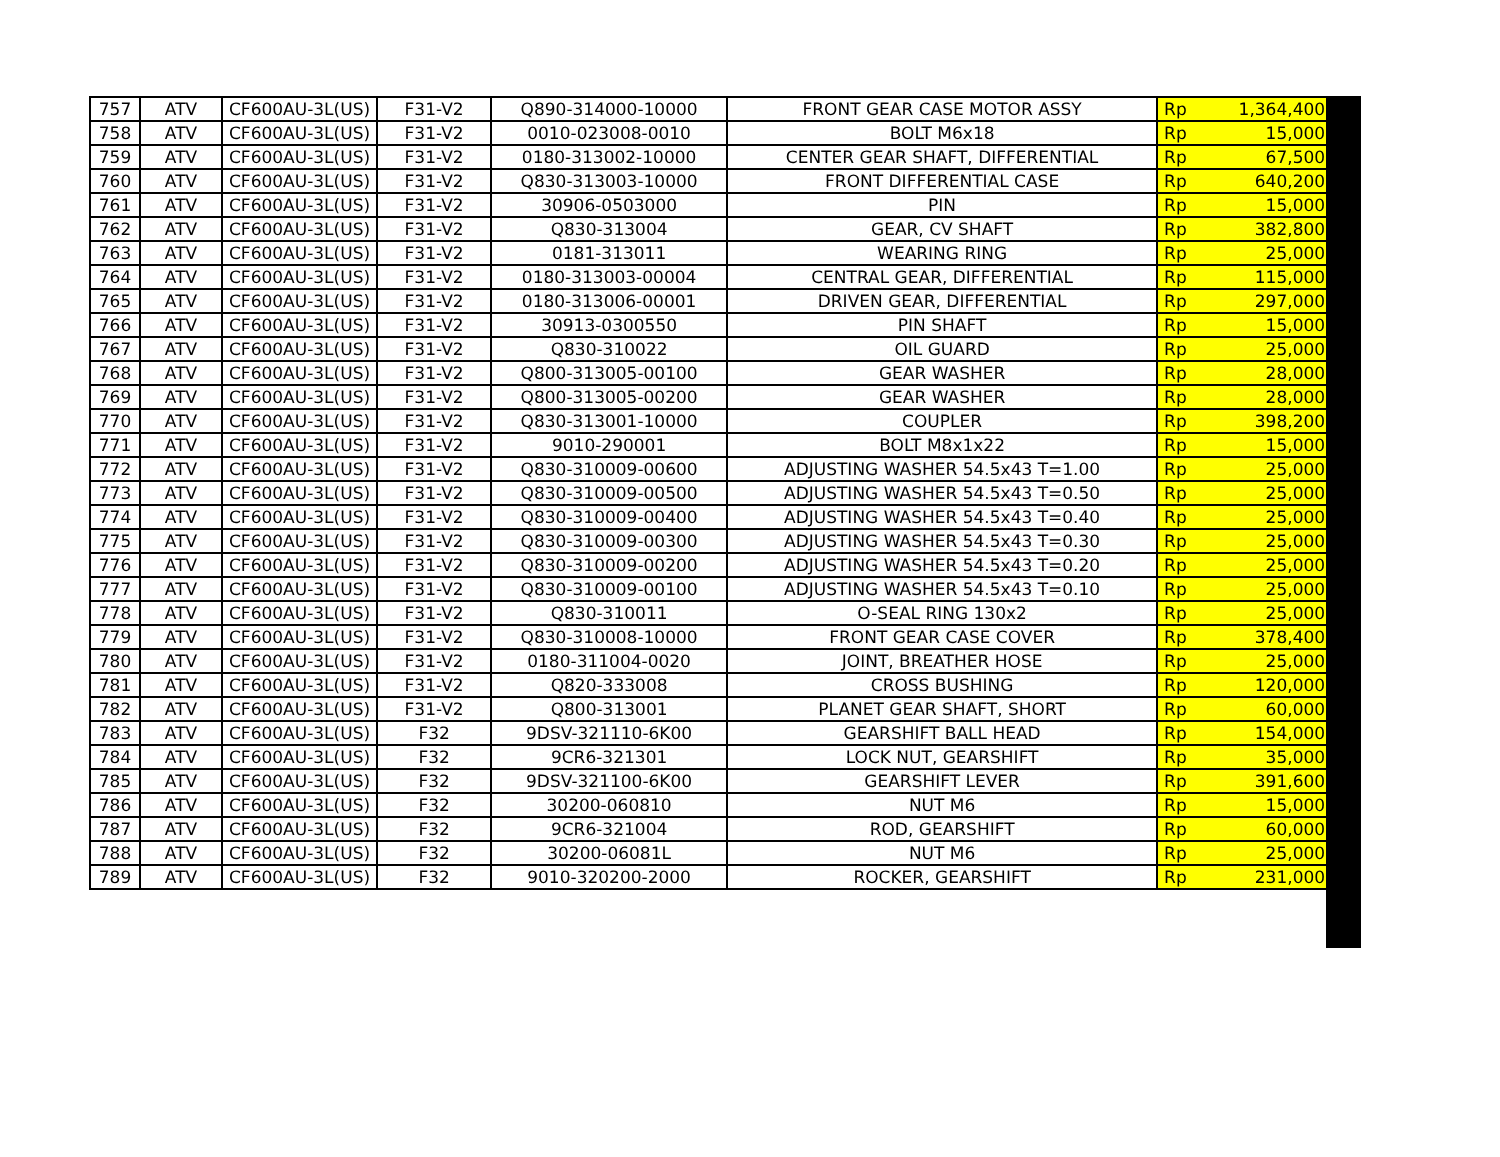| 757 | ATV | CF600AU-3L(US) | F31-V2 | Q890-314000-10000 | FRONT GEAR CASE MOTOR ASSY | Rp | 1,364,400 |
| 758 | ATV | CF600AU-3L(US) | F31-V2 | 0010-023008-0010 | BOLT M6x18 | Rp | 15,000 |
| 759 | ATV | CF600AU-3L(US) | F31-V2 | 0180-313002-10000 | CENTER GEAR SHAFT, DIFFERENTIAL | Rp | 67,500 |
| 760 | ATV | CF600AU-3L(US) | F31-V2 | Q830-313003-10000 | FRONT DIFFERENTIAL CASE | Rp | 640,200 |
| 761 | ATV | CF600AU-3L(US) | F31-V2 | 30906-0503000 | PIN | Rp | 15,000 |
| 762 | ATV | CF600AU-3L(US) | F31-V2 | Q830-313004 | GEAR, CV SHAFT | Rp | 382,800 |
| 763 | ATV | CF600AU-3L(US) | F31-V2 | 0181-313011 | WEARING RING | Rp | 25,000 |
| 764 | ATV | CF600AU-3L(US) | F31-V2 | 0180-313003-00004 | CENTRAL GEAR, DIFFERENTIAL | Rp | 115,000 |
| 765 | ATV | CF600AU-3L(US) | F31-V2 | 0180-313006-00001 | DRIVEN GEAR, DIFFERENTIAL | Rp | 297,000 |
| 766 | ATV | CF600AU-3L(US) | F31-V2 | 30913-0300550 | PIN SHAFT | Rp | 15,000 |
| 767 | ATV | CF600AU-3L(US) | F31-V2 | Q830-310022 | OIL GUARD | Rp | 25,000 |
| 768 | ATV | CF600AU-3L(US) | F31-V2 | Q800-313005-00100 | GEAR WASHER | Rp | 28,000 |
| 769 | ATV | CF600AU-3L(US) | F31-V2 | Q800-313005-00200 | GEAR WASHER | Rp | 28,000 |
| 770 | ATV | CF600AU-3L(US) | F31-V2 | Q830-313001-10000 | COUPLER | Rp | 398,200 |
| 771 | ATV | CF600AU-3L(US) | F31-V2 | 9010-290001 | BOLT M8x1x22 | Rp | 15,000 |
| 772 | ATV | CF600AU-3L(US) | F31-V2 | Q830-310009-00600 | ADJUSTING WASHER 54.5x43 T=1.00 | Rp | 25,000 |
| 773 | ATV | CF600AU-3L(US) | F31-V2 | Q830-310009-00500 | ADJUSTING WASHER 54.5x43 T=0.50 | Rp | 25,000 |
| 774 | ATV | CF600AU-3L(US) | F31-V2 | Q830-310009-00400 | ADJUSTING WASHER 54.5x43 T=0.40 | Rp | 25,000 |
| 775 | ATV | CF600AU-3L(US) | F31-V2 | Q830-310009-00300 | ADJUSTING WASHER 54.5x43 T=0.30 | Rp | 25,000 |
| 776 | ATV | CF600AU-3L(US) | F31-V2 | Q830-310009-00200 | ADJUSTING WASHER 54.5x43 T=0.20 | Rp | 25,000 |
| 777 | ATV | CF600AU-3L(US) | F31-V2 | Q830-310009-00100 | ADJUSTING WASHER 54.5x43 T=0.10 | Rp | 25,000 |
| 778 | ATV | CF600AU-3L(US) | F31-V2 | Q830-310011 | O-SEAL RING 130x2 | Rp | 25,000 |
| 779 | ATV | CF600AU-3L(US) | F31-V2 | Q830-310008-10000 | FRONT GEAR CASE COVER | Rp | 378,400 |
| 780 | ATV | CF600AU-3L(US) | F31-V2 | 0180-311004-0020 | JOINT, BREATHER HOSE | Rp | 25,000 |
| 781 | ATV | CF600AU-3L(US) | F31-V2 | Q820-333008 | CROSS BUSHING | Rp | 120,000 |
| 782 | ATV | CF600AU-3L(US) | F31-V2 | Q800-313001 | PLANET GEAR SHAFT, SHORT | Rp | 60,000 |
| 783 | ATV | CF600AU-3L(US) | F32 | 9DSV-321110-6K00 | GEARSHIFT BALL HEAD | Rp | 154,000 |
| 784 | ATV | CF600AU-3L(US) | F32 | 9CR6-321301 | LOCK NUT, GEARSHIFT | Rp | 35,000 |
| 785 | ATV | CF600AU-3L(US) | F32 | 9DSV-321100-6K00 | GEARSHIFT LEVER | Rp | 391,600 |
| 786 | ATV | CF600AU-3L(US) | F32 | 30200-060810 | NUT M6 | Rp | 15,000 |
| 787 | ATV | CF600AU-3L(US) | F32 | 9CR6-321004 | ROD, GEARSHIFT | Rp | 60,000 |
| 788 | ATV | CF600AU-3L(US) | F32 | 30200-06081L | NUT M6 | Rp | 25,000 |
| 789 | ATV | CF600AU-3L(US) | F32 | 9010-320200-2000 | ROCKER, GEARSHIFT | Rp | 231,000 |